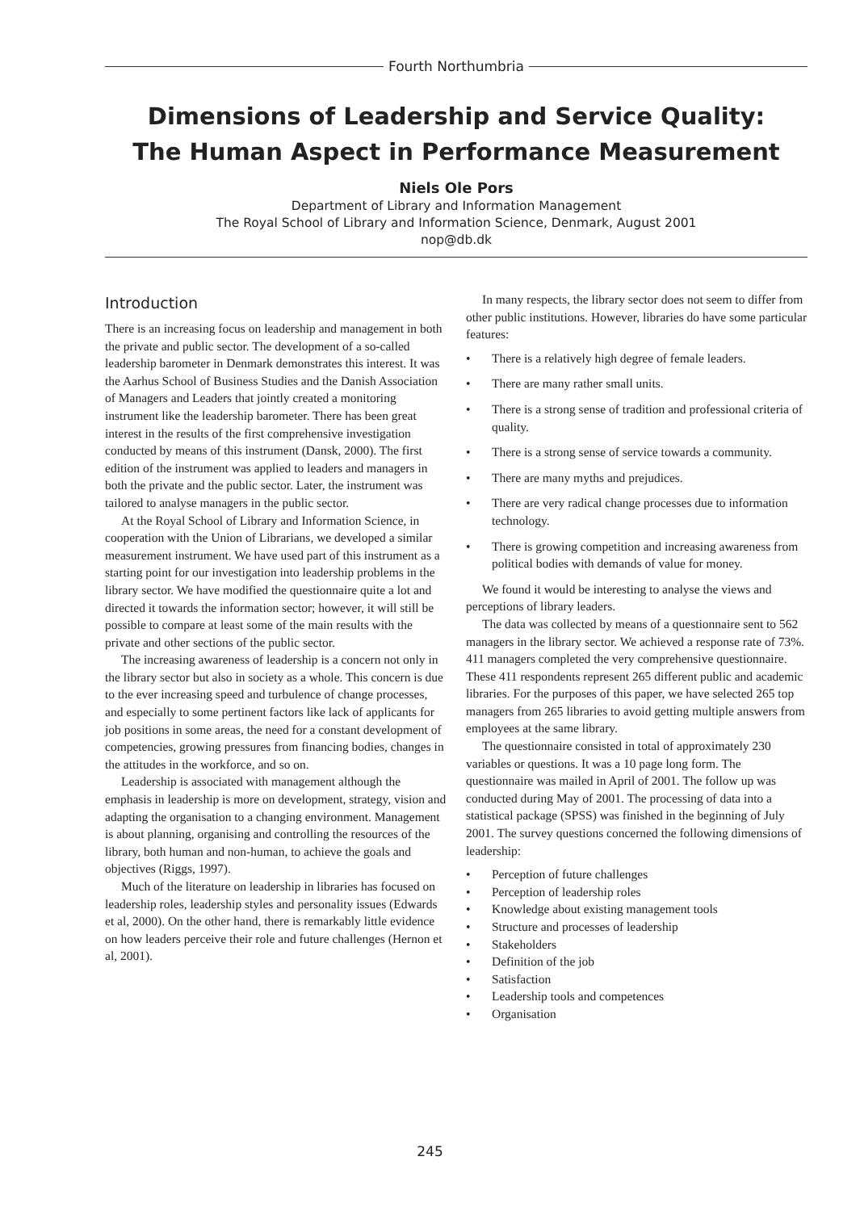Fourth Northumbria
Dimensions of Leadership and Service Quality:
The Human Aspect in Performance Measurement
Niels Ole Pors
Department of Library and Information Management
The Royal School of Library and Information Science, Denmark, August 2001
nop@db.dk
Introduction
There is an increasing focus on leadership and management in both the private and public sector. The development of a so-called leadership barometer in Denmark demonstrates this interest. It was the Aarhus School of Business Studies and the Danish Association of Managers and Leaders that jointly created a monitoring instrument like the leadership barometer. There has been great interest in the results of the first comprehensive investigation conducted by means of this instrument (Dansk, 2000). The first edition of the instrument was applied to leaders and managers in both the private and the public sector. Later, the instrument was tailored to analyse managers in the public sector.
At the Royal School of Library and Information Science, in cooperation with the Union of Librarians, we developed a similar measurement instrument. We have used part of this instrument as a starting point for our investigation into leadership problems in the library sector. We have modified the questionnaire quite a lot and directed it towards the information sector; however, it will still be possible to compare at least some of the main results with the private and other sections of the public sector.
The increasing awareness of leadership is a concern not only in the library sector but also in society as a whole. This concern is due to the ever increasing speed and turbulence of change processes, and especially to some pertinent factors like lack of applicants for job positions in some areas, the need for a constant development of competencies, growing pressures from financing bodies, changes in the attitudes in the workforce, and so on.
Leadership is associated with management although the emphasis in leadership is more on development, strategy, vision and adapting the organisation to a changing environment. Management is about planning, organising and controlling the resources of the library, both human and non-human, to achieve the goals and objectives (Riggs, 1997).
Much of the literature on leadership in libraries has focused on leadership roles, leadership styles and personality issues (Edwards et al, 2000). On the other hand, there is remarkably little evidence on how leaders perceive their role and future challenges (Hernon et al, 2001).
In many respects, the library sector does not seem to differ from other public institutions. However, libraries do have some particular
features:
• There is a relatively high degree of female leaders.
• There are many rather small units.
• There is a strong sense of tradition and professional criteria of quality.
• There is a strong sense of service towards a community.
• There are many myths and prejudices.
• There are very radical change processes due to information technology.
• There is growing competition and increasing awareness from political bodies with demands of value for money.
We found it would be interesting to analyse the views and perceptions of library leaders.
The data was collected by means of a questionnaire sent to 562 managers in the library sector. We achieved a response rate of 73%. 411 managers completed the very comprehensive questionnaire. These 411 respondents represent 265 different public and academic libraries. For the purposes of this paper, we have selected 265 top managers from 265 libraries to avoid getting multiple answers from employees at the same library.
The questionnaire consisted in total of approximately 230 variables or questions. It was a 10 page long form. The questionnaire was mailed in April of 2001. The follow up was conducted during May of 2001. The processing of data into a statistical package (SPSS) was finished in the beginning of July 2001. The survey questions concerned the following dimensions of leadership:
• Perception of future challenges
• Perception of leadership roles
• Knowledge about existing management tools
• Structure and processes of leadership
• Stakeholders
• Definition of the job
• Satisfaction
• Leadership tools and competences
• Organisation
245